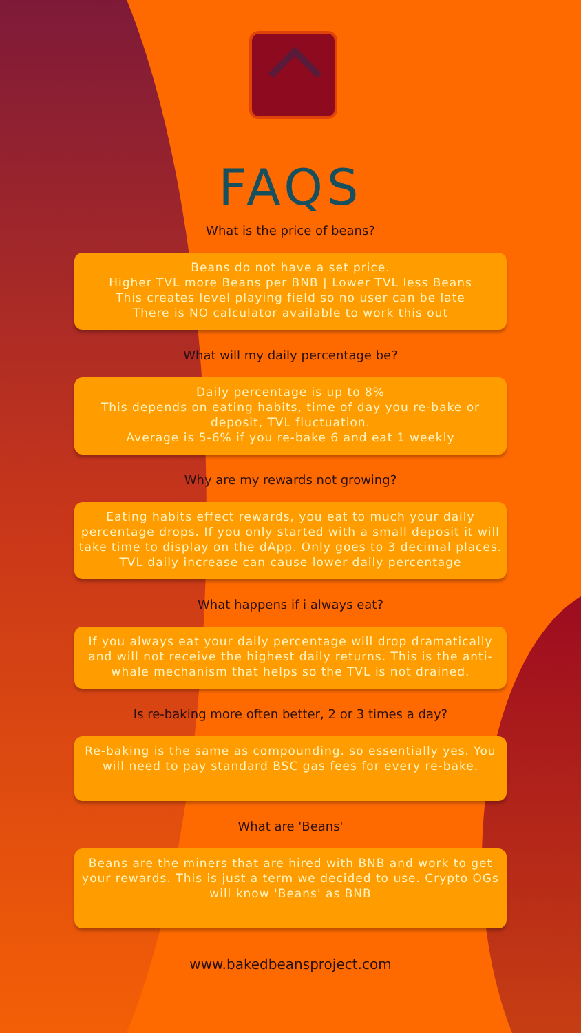FAQS
What is the price of beans?
Beans do not have a set price.
Higher TVL more Beans per BNB | Lower TVL less Beans
This creates level playing field so no user can be late
There is NO calculator available to work this out
What will my daily percentage be?
Daily percentage is up to 8%
This depends on eating habits, time of day you re-bake or deposit, TVL fluctuation.
Average is 5-6% if you re-bake 6 and eat 1 weekly
Why are my rewards not growing?
Eating habits effect rewards, you eat to much your daily percentage drops. If you only started with a small deposit it will take time to display on the dApp. Only goes to 3 decimal places. TVL daily increase can cause lower daily percentage
What happens if i always eat?
If you always eat your daily percentage will drop dramatically and will not receive the highest daily returns. This is the anti-whale mechanism that helps so the TVL is not drained.
Is re-baking more often better, 2 or 3 times a day?
Re-baking is the same as compounding. so essentially yes. You will need to pay standard BSC gas fees for every re-bake.
What are 'Beans'
Beans are the miners that are hired with BNB and work to get your rewards. This is just a term we decided to use. Crypto OGs will know 'Beans' as BNB
www.bakedbeansproject.com